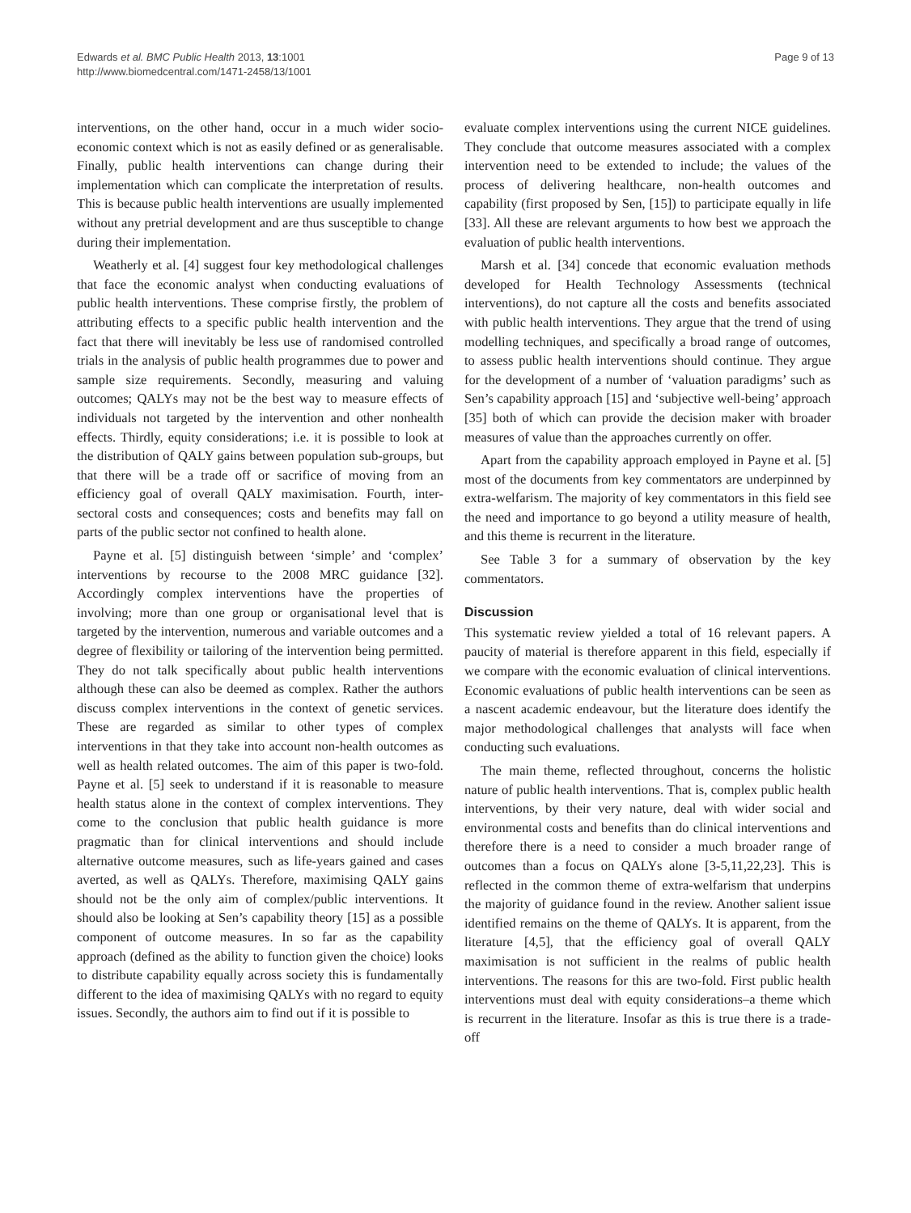Edwards et al. BMC Public Health 2013, 13:1001
http://www.biomedcentral.com/1471-2458/13/1001
Page 9 of 13
interventions, on the other hand, occur in a much wider socio-economic context which is not as easily defined or as generalisable. Finally, public health interventions can change during their implementation which can complicate the interpretation of results. This is because public health interventions are usually implemented without any pretrial development and are thus susceptible to change during their implementation.
Weatherly et al. [4] suggest four key methodological challenges that face the economic analyst when conducting evaluations of public health interventions. These comprise firstly, the problem of attributing effects to a specific public health intervention and the fact that there will inevitably be less use of randomised controlled trials in the analysis of public health programmes due to power and sample size requirements. Secondly, measuring and valuing outcomes; QALYs may not be the best way to measure effects of individuals not targeted by the intervention and other nonhealth effects. Thirdly, equity considerations; i.e. it is possible to look at the distribution of QALY gains between population sub-groups, but that there will be a trade off or sacrifice of moving from an efficiency goal of overall QALY maximisation. Fourth, inter-sectoral costs and consequences; costs and benefits may fall on parts of the public sector not confined to health alone.
Payne et al. [5] distinguish between ‘simple’ and ‘complex’ interventions by recourse to the 2008 MRC guidance [32]. Accordingly complex interventions have the properties of involving; more than one group or organisational level that is targeted by the intervention, numerous and variable outcomes and a degree of flexibility or tailoring of the intervention being permitted. They do not talk specifically about public health interventions although these can also be deemed as complex. Rather the authors discuss complex interventions in the context of genetic services. These are regarded as similar to other types of complex interventions in that they take into account non-health outcomes as well as health related outcomes. The aim of this paper is two-fold. Payne et al. [5] seek to understand if it is reasonable to measure health status alone in the context of complex interventions. They come to the conclusion that public health guidance is more pragmatic than for clinical interventions and should include alternative outcome measures, such as life-years gained and cases averted, as well as QALYs. Therefore, maximising QALY gains should not be the only aim of complex/public interventions. It should also be looking at Sen’s capability theory [15] as a possible component of outcome measures. In so far as the capability approach (defined as the ability to function given the choice) looks to distribute capability equally across society this is fundamentally different to the idea of maximising QALYs with no regard to equity issues. Secondly, the authors aim to find out if it is possible to
evaluate complex interventions using the current NICE guidelines. They conclude that outcome measures associated with a complex intervention need to be extended to include; the values of the process of delivering healthcare, non-health outcomes and capability (first proposed by Sen, [15]) to participate equally in life [33]. All these are relevant arguments to how best we approach the evaluation of public health interventions.
Marsh et al. [34] concede that economic evaluation methods developed for Health Technology Assessments (technical interventions), do not capture all the costs and benefits associated with public health interventions. They argue that the trend of using modelling techniques, and specifically a broad range of outcomes, to assess public health interventions should continue. They argue for the development of a number of ‘valuation paradigms’ such as Sen’s capability approach [15] and ‘subjective well-being’ approach [35] both of which can provide the decision maker with broader measures of value than the approaches currently on offer.
Apart from the capability approach employed in Payne et al. [5] most of the documents from key commentators are underpinned by extra-welfarism. The majority of key commentators in this field see the need and importance to go beyond a utility measure of health, and this theme is recurrent in the literature.
See Table 3 for a summary of observation by the key commentators.
Discussion
This systematic review yielded a total of 16 relevant papers. A paucity of material is therefore apparent in this field, especially if we compare with the economic evaluation of clinical interventions. Economic evaluations of public health interventions can be seen as a nascent academic endeavour, but the literature does identify the major methodological challenges that analysts will face when conducting such evaluations.
The main theme, reflected throughout, concerns the holistic nature of public health interventions. That is, complex public health interventions, by their very nature, deal with wider social and environmental costs and benefits than do clinical interventions and therefore there is a need to consider a much broader range of outcomes than a focus on QALYs alone [3-5,11,22,23]. This is reflected in the common theme of extra-welfarism that underpins the majority of guidance found in the review. Another salient issue identified remains on the theme of QALYs. It is apparent, from the literature [4,5], that the efficiency goal of overall QALY maximisation is not sufficient in the realms of public health interventions. The reasons for this are two-fold. First public health interventions must deal with equity considerations–a theme which is recurrent in the literature. Insofar as this is true there is a trade-off